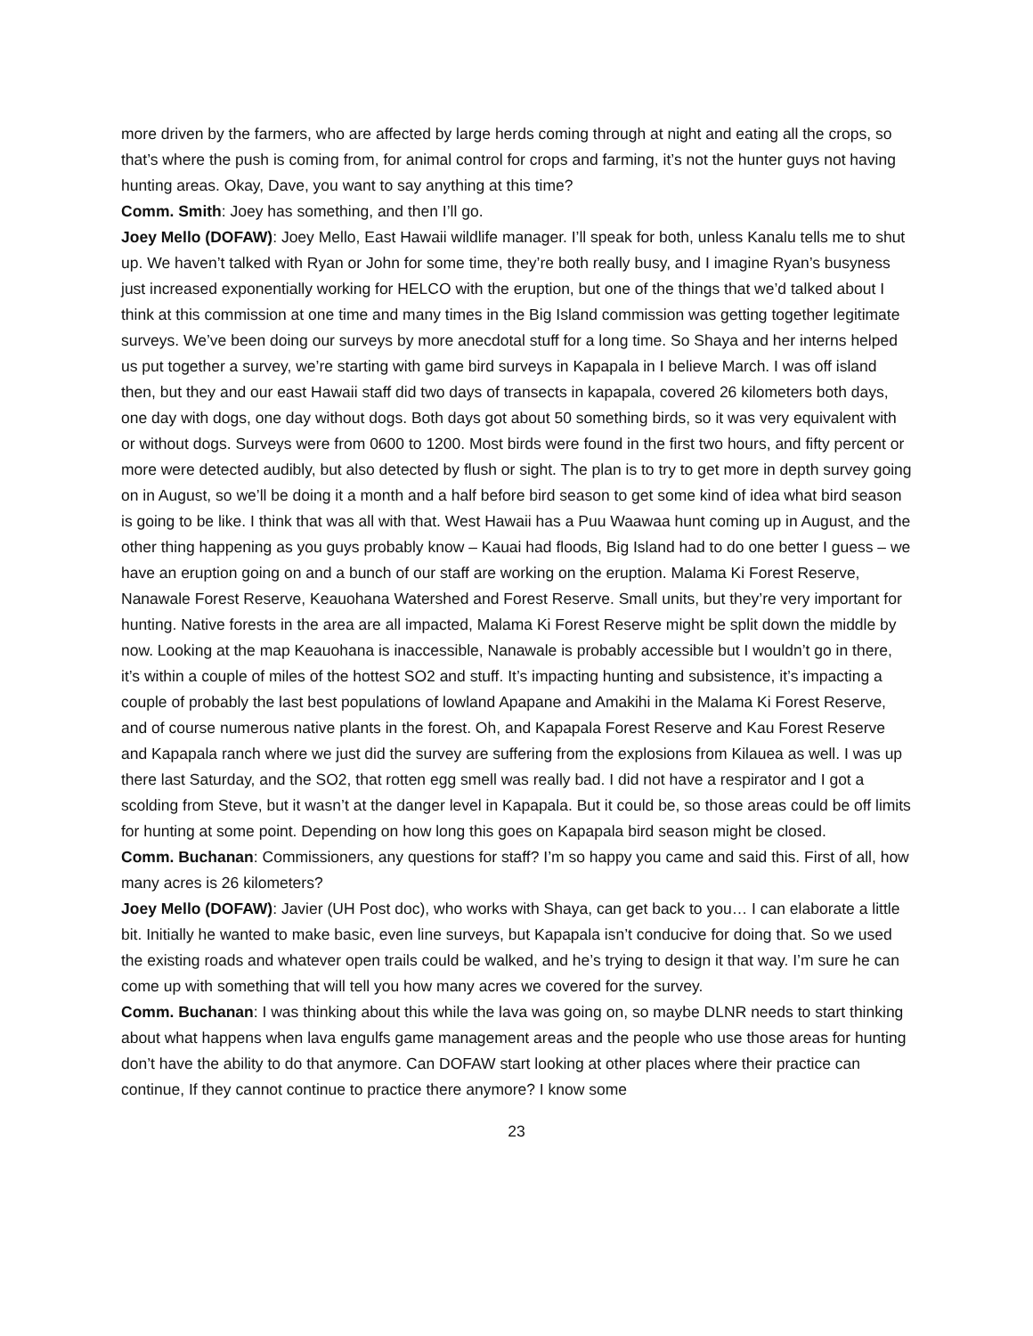more driven by the farmers, who are affected by large herds coming through at night and eating all the crops, so that’s where the push is coming from, for animal control for crops and farming, it’s not the hunter guys not having hunting areas. Okay, Dave, you want to say anything at this time?
Comm. Smith: Joey has something, and then I’ll go.
Joey Mello (DOFAW): Joey Mello, East Hawaii wildlife manager. I’ll speak for both, unless Kanalu tells me to shut up. We haven’t talked with Ryan or John for some time, they’re both really busy, and I imagine Ryan’s busyness just increased exponentially working for HELCO with the eruption, but one of the things that we’d talked about I think at this commission at one time and many times in the Big Island commission was getting together legitimate surveys. We’ve been doing our surveys by more anecdotal stuff for a long time. So Shaya and her interns helped us put together a survey, we’re starting with game bird surveys in Kapapala in I believe March. I was off island then, but they and our east Hawaii staff did two days of transects in kapapala, covered 26 kilometers both days, one day with dogs, one day without dogs. Both days got about 50 something birds, so it was very equivalent with or without dogs. Surveys were from 0600 to 1200. Most birds were found in the first two hours, and fifty percent or more were detected audibly, but also detected by flush or sight. The plan is to try to get more in depth survey going on in August, so we’ll be doing it a month and a half before bird season to get some kind of idea what bird season is going to be like. I think that was all with that. West Hawaii has a Puu Waawaa hunt coming up in August, and the other thing happening as you guys probably know – Kauai had floods, Big Island had to do one better I guess – we have an eruption going on and a bunch of our staff are working on the eruption. Malama Ki Forest Reserve, Nanawale Forest Reserve, Keauohana Watershed and Forest Reserve. Small units, but they’re very important for hunting. Native forests in the area are all impacted, Malama Ki Forest Reserve might be split down the middle by now. Looking at the map Keauohana is inaccessible, Nanawale is probably accessible but I wouldn’t go in there, it’s within a couple of miles of the hottest SO2 and stuff. It’s impacting hunting and subsistence, it’s impacting a couple of probably the last best populations of lowland Apapane and Amakihi in the Malama Ki Forest Reserve, and of course numerous native plants in the forest. Oh, and Kapapala Forest Reserve and Kau Forest Reserve and Kapapala ranch where we just did the survey are suffering from the explosions from Kilauea as well. I was up there last Saturday, and the SO2, that rotten egg smell was really bad. I did not have a respirator and I got a scolding from Steve, but it wasn’t at the danger level in Kapapala. But it could be, so those areas could be off limits for hunting at some point. Depending on how long this goes on Kapapala bird season might be closed.
Comm. Buchanan: Commissioners, any questions for staff? I’m so happy you came and said this. First of all, how many acres is 26 kilometers?
Joey Mello (DOFAW): Javier (UH Post doc), who works with Shaya, can get back to you… I can elaborate a little bit. Initially he wanted to make basic, even line surveys, but Kapapala isn’t conducive for doing that. So we used the existing roads and whatever open trails could be walked, and he’s trying to design it that way. I’m sure he can come up with something that will tell you how many acres we covered for the survey.
Comm. Buchanan: I was thinking about this while the lava was going on, so maybe DLNR needs to start thinking about what happens when lava engulfs game management areas and the people who use those areas for hunting don’t have the ability to do that anymore. Can DOFAW start looking at other places where their practice can continue, If they cannot continue to practice there anymore? I know some
23